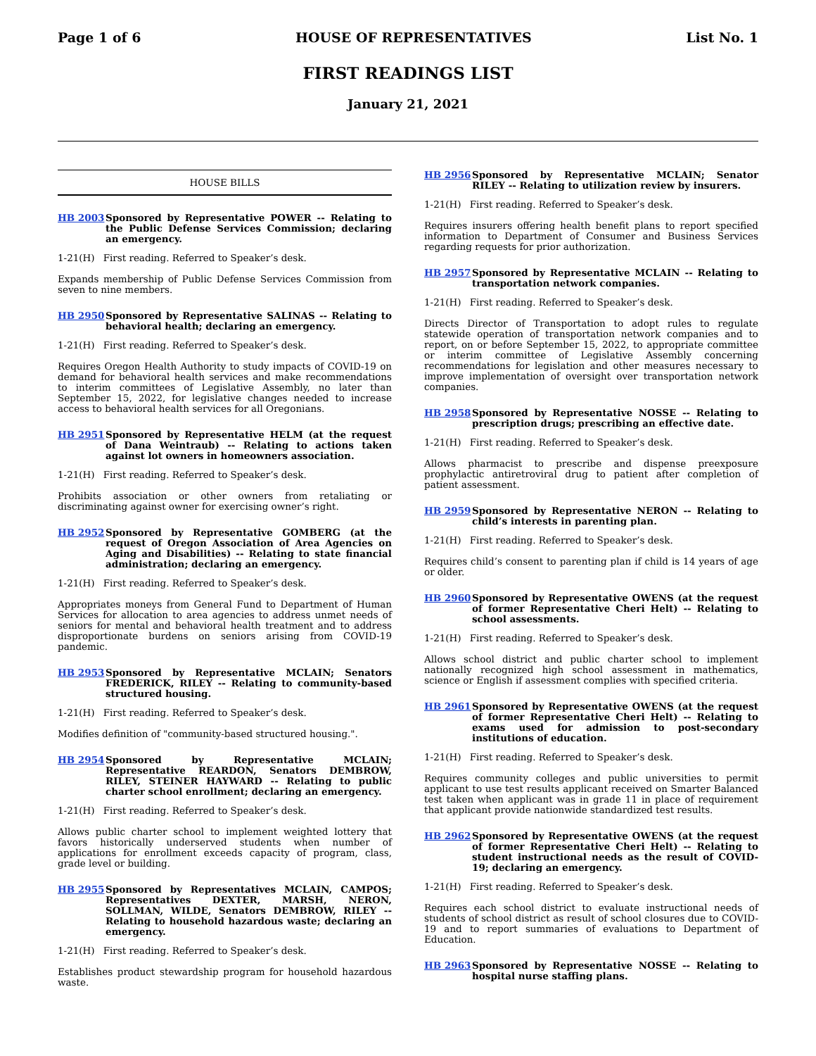Page 1 of 6 HOUSE OF REPRESENTATIVES List No. 1
FIRST READINGS LIST
January 21, 2021
HOUSE BILLS
HB 2003 Sponsored by Representative POWER -- Relating to the Public Defense Services Commission; declaring an emergency.
1-21(H) First reading. Referred to Speaker’s desk.
Expands membership of Public Defense Services Commission from seven to nine members.
HB 2950 Sponsored by Representative SALINAS -- Relating to behavioral health; declaring an emergency.
1-21(H) First reading. Referred to Speaker’s desk.
Requires Oregon Health Authority to study impacts of COVID-19 on demand for behavioral health services and make recommendations to interim committees of Legislative Assembly, no later than September 15, 2022, for legislative changes needed to increase access to behavioral health services for all Oregonians.
HB 2951 Sponsored by Representative HELM (at the request of Dana Weintraub) -- Relating to actions taken against lot owners in homeowners association.
1-21(H) First reading. Referred to Speaker’s desk.
Prohibits association or other owners from retaliating or discriminating against owner for exercising owner’s right.
HB 2952 Sponsored by Representative GOMBERG (at the request of Oregon Association of Area Agencies on Aging and Disabilities) -- Relating to state financial administration; declaring an emergency.
1-21(H) First reading. Referred to Speaker’s desk.
Appropriates moneys from General Fund to Department of Human Services for allocation to area agencies to address unmet needs of seniors for mental and behavioral health treatment and to address disproportionate burdens on seniors arising from COVID-19 pandemic.
HB 2953 Sponsored by Representative MCLAIN; Senators FREDERICK, RILEY -- Relating to community-based structured housing.
1-21(H) First reading. Referred to Speaker’s desk.
Modifies definition of "community-based structured housing.".
HB 2954 Sponsored by Representative MCLAIN; Representative REARDON, Senators DEMBROW, RILEY, STEINER HAYWARD -- Relating to public charter school enrollment; declaring an emergency.
1-21(H) First reading. Referred to Speaker’s desk.
Allows public charter school to implement weighted lottery that favors historically underserved students when number of applications for enrollment exceeds capacity of program, class, grade level or building.
HB 2955 Sponsored by Representatives MCLAIN, CAMPOS; Representatives DEXTER, MARSH, NERON, SOLLMAN, WILDE, Senators DEMBROW, RILEY -- Relating to household hazardous waste; declaring an emergency.
1-21(H) First reading. Referred to Speaker’s desk.
Establishes product stewardship program for household hazardous waste.
HB 2956 Sponsored by Representative MCLAIN; Senator RILEY -- Relating to utilization review by insurers.
1-21(H) First reading. Referred to Speaker’s desk.
Requires insurers offering health benefit plans to report specified information to Department of Consumer and Business Services regarding requests for prior authorization.
HB 2957 Sponsored by Representative MCLAIN -- Relating to transportation network companies.
1-21(H) First reading. Referred to Speaker’s desk.
Directs Director of Transportation to adopt rules to regulate statewide operation of transportation network companies and to report, on or before September 15, 2022, to appropriate committee or interim committee of Legislative Assembly concerning recommendations for legislation and other measures necessary to improve implementation of oversight over transportation network companies.
HB 2958 Sponsored by Representative NOSSE -- Relating to prescription drugs; prescribing an effective date.
1-21(H) First reading. Referred to Speaker’s desk.
Allows pharmacist to prescribe and dispense preexposure prophylactic antiretroviral drug to patient after completion of patient assessment.
HB 2959 Sponsored by Representative NERON -- Relating to child’s interests in parenting plan.
1-21(H) First reading. Referred to Speaker’s desk.
Requires child’s consent to parenting plan if child is 14 years of age or older.
HB 2960 Sponsored by Representative OWENS (at the request of former Representative Cheri Helt) -- Relating to school assessments.
1-21(H) First reading. Referred to Speaker’s desk.
Allows school district and public charter school to implement nationally recognized high school assessment in mathematics, science or English if assessment complies with specified criteria.
HB 2961 Sponsored by Representative OWENS (at the request of former Representative Cheri Helt) -- Relating to exams used for admission to post-secondary institutions of education.
1-21(H) First reading. Referred to Speaker’s desk.
Requires community colleges and public universities to permit applicant to use test results applicant received on Smarter Balanced test taken when applicant was in grade 11 in place of requirement that applicant provide nationwide standardized test results.
HB 2962 Sponsored by Representative OWENS (at the request of former Representative Cheri Helt) -- Relating to student instructional needs as the result of COVID-19; declaring an emergency.
1-21(H) First reading. Referred to Speaker’s desk.
Requires each school district to evaluate instructional needs of students of school district as result of school closures due to COVID-19 and to report summaries of evaluations to Department of Education.
HB 2963 Sponsored by Representative NOSSE -- Relating to hospital nurse staffing plans.